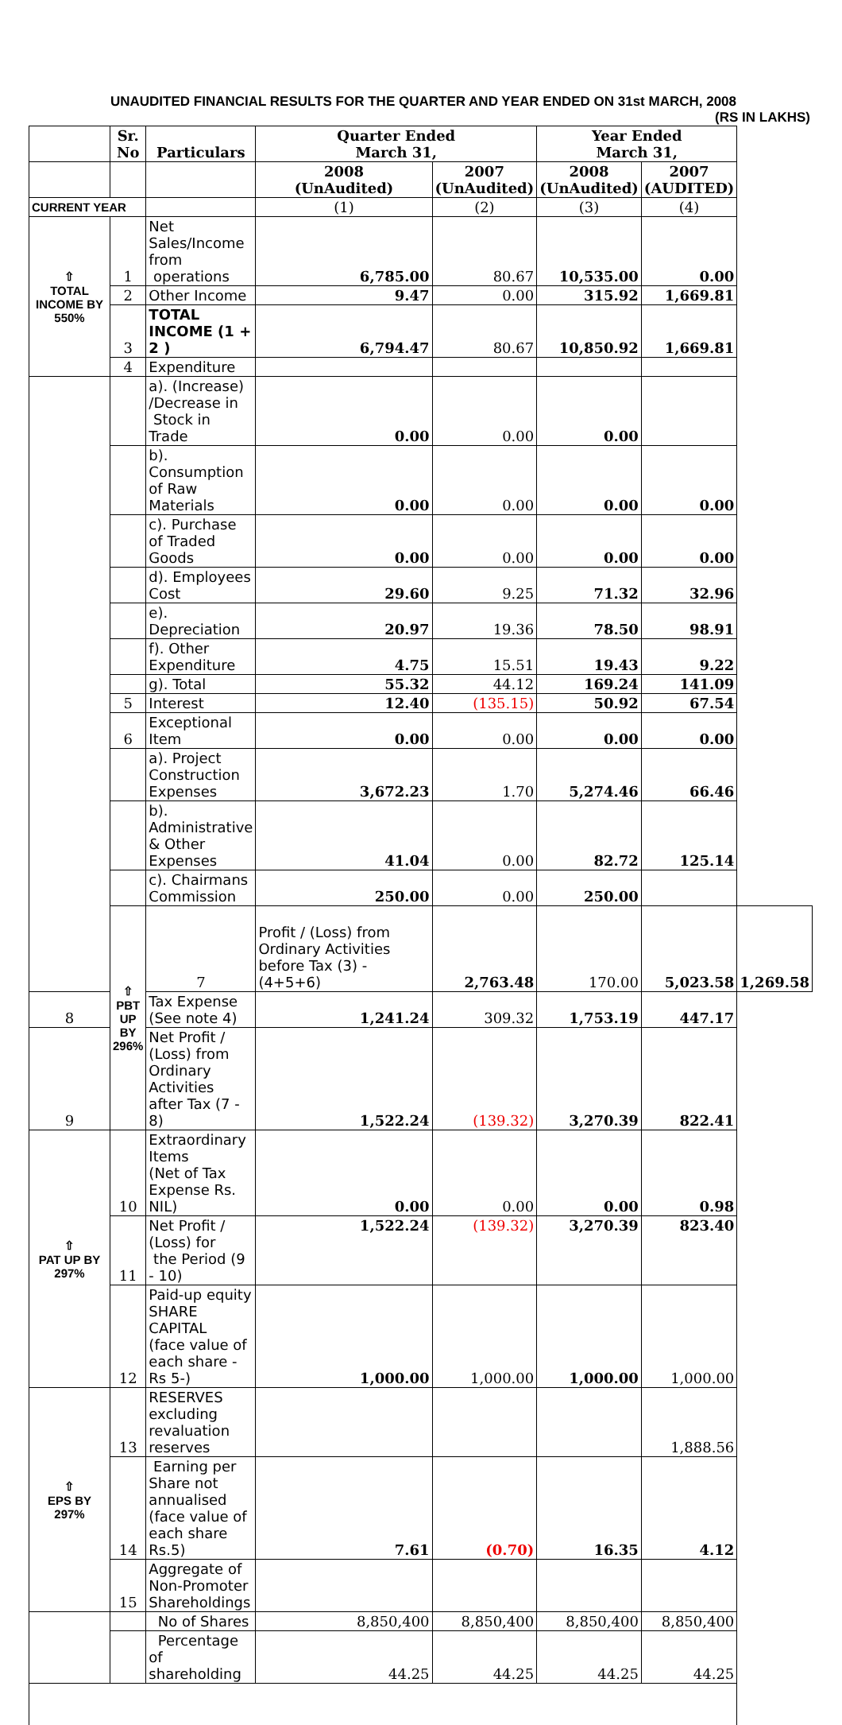UNAUDITED FINANCIAL RESULTS FOR THE QUARTER AND YEAR ENDED ON 31st MARCH, 2008
(RS IN LAKHS)
| | Sr. No | Particulars | Quarter Ended March 31, | | Year Ended March 31, | | |
| --- | --- | --- | --- | --- | --- | --- | --- |
| | | | 2008 (UnAudited) | 2007 (UnAudited) | 2008 (UnAudited) | 2007 (AUDITED) | |
| CURRENT YEAR | | | (1) | (2) | (3) | (4) | |
| ⇧ TOTAL INCOME BY 550% | 1 | Net Sales/Income from operations | 6,785.00 | 80.67 | 10,535.00 | 0.00 | |
| | 2 | Other Income | 9.47 | 0.00 | 315.92 | 1,669.81 | |
| | 3 | TOTAL INCOME (1 + 2 ) | 6,794.47 | 80.67 | 10,850.92 | 1,669.81 | |
| | 4 | Expenditure | | | | | |
| | | a). (Increase) /Decrease in Stock in Trade | 0.00 | 0.00 | 0.00 | | |
| | | b). Consumption of Raw Materials | 0.00 | 0.00 | 0.00 | 0.00 | |
| | | c). Purchase of Traded Goods | 0.00 | 0.00 | 0.00 | 0.00 | |
| | | d). Employees Cost | 29.60 | 9.25 | 71.32 | 32.96 | |
| | | e). Depreciation | 20.97 | 19.36 | 78.50 | 98.91 | |
| | | f). Other Expenditure | 4.75 | 15.51 | 19.43 | 9.22 | |
| | | g). Total | 55.32 | 44.12 | 169.24 | 141.09 | |
| | 5 | Interest | 12.40 | (135.15) | 50.92 | 67.54 | |
| | 6 | Exceptional Item | 0.00 | 0.00 | 0.00 | 0.00 | |
| | | a). Project Construction Expenses | 3,672.23 | 1.70 | 5,274.46 | 66.46 | |
| | | b). Administrative & Other Expenses | 41.04 | 0.00 | 82.72 | 125.14 | |
| | | c). Chairmans Commission | 250.00 | 0.00 | 250.00 | | |
| | ⇧ PBT UP BY 296% | 7 | Profit / (Loss) from Ordinary Activities before Tax (3) - (4+5+6) | 2,763.48 | 170.00 | 5,023.58 | 1,269.58 |
| 8 | | Tax Expense (See note 4) | 1,241.24 | 309.32 | 1,753.19 | 447.17 | |
| 9 | | Net Profit / (Loss) from Ordinary Activities after Tax (7 - 8) | 1,522.24 | (139.32) | 3,270.39 | 822.41 | |
| ⇧ PAT UP BY 297% | 10 | Extraordinary Items (Net of Tax Expense Rs. NIL) | 0.00 | 0.00 | 0.00 | 0.98 | |
| | 11 | Net Profit / (Loss) for the Period (9 - 10) | 1,522.24 | (139.32) | 3,270.39 | 823.40 | |
| | 12 | Paid-up equity SHARE CAPITAL (face value of each share - Rs 5-) | 1,000.00 | 1,000.00 | 1,000.00 | 1,000.00 | |
| ⇧ EPS BY 297% | 13 | RESERVES excluding revaluation reserves | | | | 1,888.56 | |
| | 14 | Earning per Share not annualised (face value of each share Rs.5) | 7.61 | (0.70) | 16.35 | 4.12 | |
| | 15 | Aggregate of Non-Promoter Shareholdings | | | | | |
| | | No of Shares | 8,850,400 | 8,850,400 | 8,850,400 | 8,850,400 | |
| | | Percentage of shareholding | 44.25 | 44.25 | 44.25 | 44.25 | |